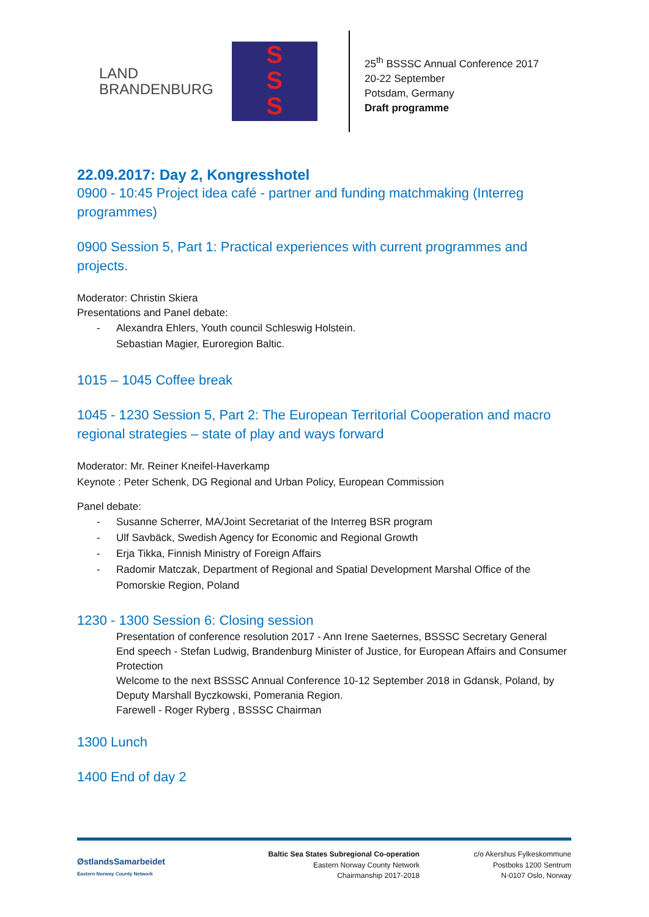LAND
BRANDENBURG
S
S
S
25<sup>th</sup> BSSSC Annual Conference 2017
20-22 September
Potsdam, Germany
Draft programme
22.09.2017: Day 2, Kongresshotel
0900 - 10:45 Project idea café - partner and funding matchmaking (Interreg programmes)
0900 Session 5, Part 1: Practical experiences with current programmes and projects.
Moderator: Christin Skiera
Presentations and Panel debate:
- Alexandra Ehlers, Youth council Schleswig Holstein.
Sebastian Magier, Euroregion Baltic.
1015 – 1045 Coffee break
1045 - 1230 Session 5, Part 2: The European Territorial Cooperation and macro regional strategies – state of play and ways forward
Moderator: Mr. Reiner Kneifel-Haverkamp
Keynote : Peter Schenk, DG Regional and Urban Policy, European Commission
Panel debate:
- Susanne Scherrer, MA/Joint Secretariat of the Interreg BSR program
- Ulf Savbäck, Swedish Agency for Economic and Regional Growth
- Erja Tikka, Finnish Ministry of Foreign Affairs
- Radomir Matczak, Department of Regional and Spatial Development Marshal Office of the Pomorskie Region, Poland
1230 - 1300 Session 6: Closing session
Presentation of conference resolution 2017 - Ann Irene Saeternes, BSSSC Secretary General
End speech - Stefan Ludwig, Brandenburg Minister of Justice, for European Affairs and Consumer Protection
Welcome to the next BSSSC Annual Conference 10-12 September 2018 in Gdansk, Poland, by Deputy Marshall Byczkowski, Pomerania Region.
Farewell - Roger Ryberg , BSSSC Chairman
1300 Lunch
1400 End of day 2
ØstlandsSamarbeidet
Eastern Norway County Network
Baltic Sea States Subregional Co-operation
Eastern Norway County Network
Chairmanship 2017-2018
c/o Akershus Fylkeskommune
Postboks 1200 Sentrum
N-0107 Oslo, Norway